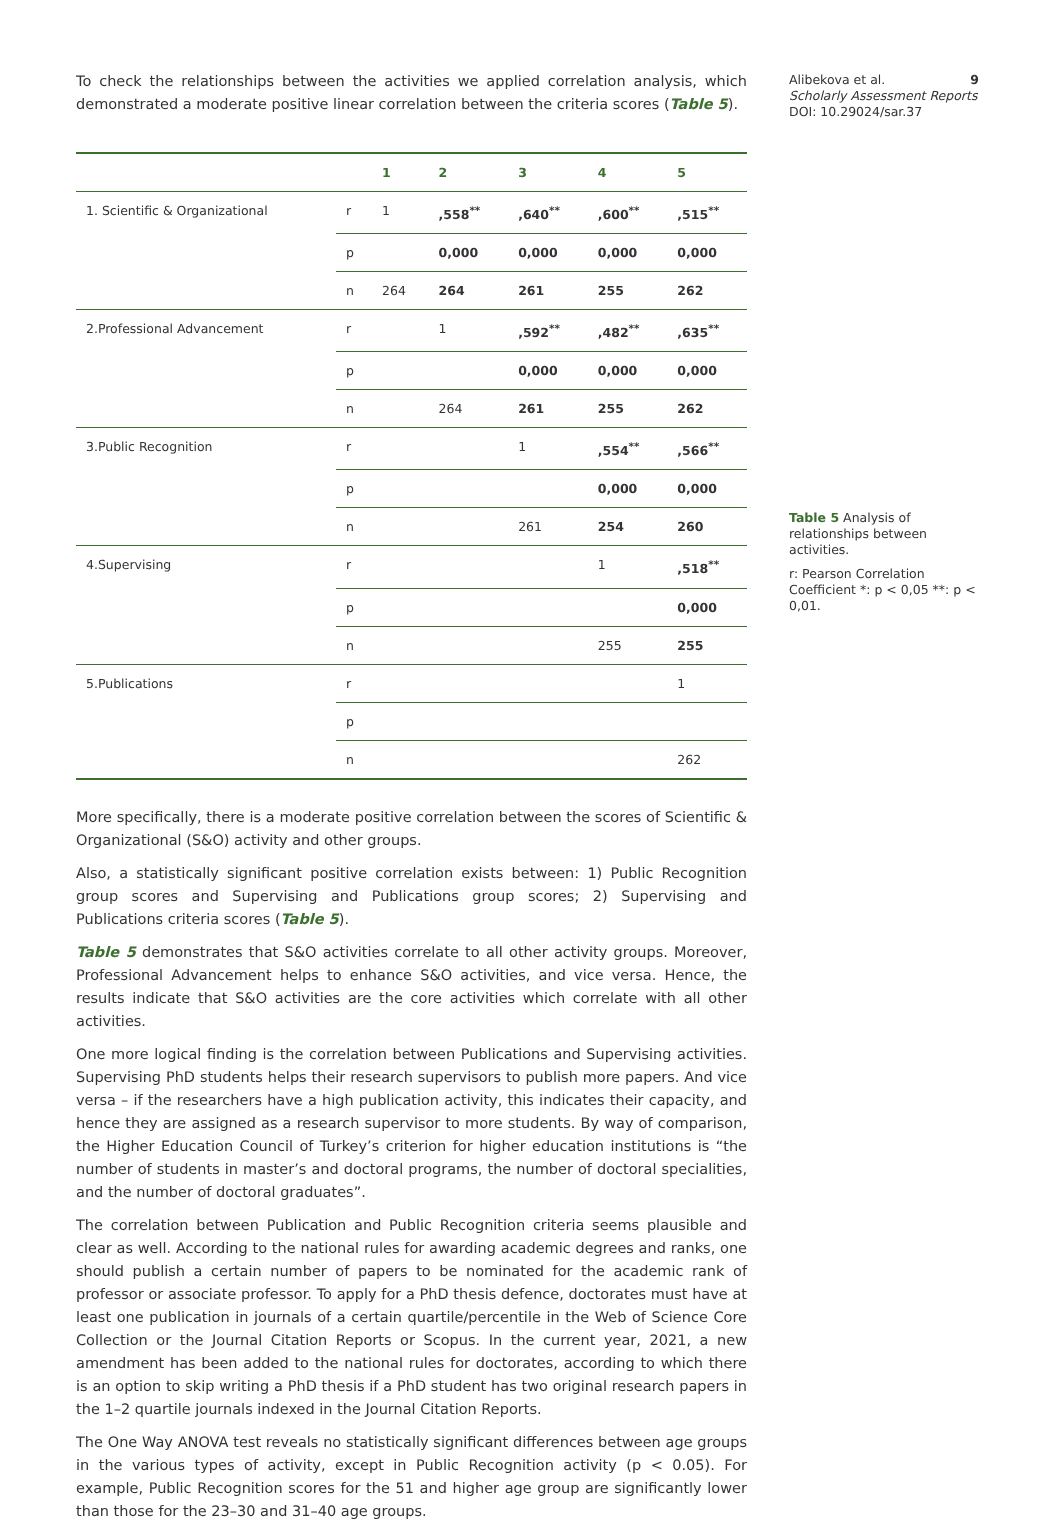To check the relationships between the activities we applied correlation analysis, which demonstrated a moderate positive linear correlation between the criteria scores (Table 5).
| | | 1 | 2 | 3 | 4 | 5 |
| --- | --- | --- | --- | --- | --- | --- |
| 1. Scientific & Organizational | r | 1 | ,558<sup>**</sup> | ,640<sup>**</sup> | ,600<sup>**</sup> | ,515<sup>**</sup> |
| | p | | 0,000 | 0,000 | 0,000 | 0,000 |
| | n | 264 | 264 | 261 | 255 | 262 |
| 2.Professional Advancement | r | | 1 | ,592<sup>**</sup> | ,482<sup>**</sup> | ,635<sup>**</sup> |
| | p | | | 0,000 | 0,000 | 0,000 |
| | n | | 264 | 261 | 255 | 262 |
| 3.Public Recognition | r | | | 1 | ,554<sup>**</sup> | ,566<sup>**</sup> |
| | p | | | | 0,000 | 0,000 |
| | n | | | 261 | 254 | 260 |
| 4.Supervising | r | | | | 1 | ,518<sup>**</sup> |
| | p | | | | | 0,000 |
| | n | | | | 255 | 255 |
| 5.Publications | r | | | | | 1 |
| | p | | | | | |
| | n | | | | | 262 |
More specifically, there is a moderate positive correlation between the scores of Scientific & Organizational (S&O) activity and other groups.
Also, a statistically significant positive correlation exists between: 1) Public Recognition group scores and Supervising and Publications group scores; 2) Supervising and Publications criteria scores (Table 5).
Table 5 demonstrates that S&O activities correlate to all other activity groups. Moreover, Professional Advancement helps to enhance S&O activities, and vice versa. Hence, the results indicate that S&O activities are the core activities which correlate with all other activities.
One more logical finding is the correlation between Publications and Supervising activities. Supervising PhD students helps their research supervisors to publish more papers. And vice versa – if the researchers have a high publication activity, this indicates their capacity, and hence they are assigned as a research supervisor to more students. By way of comparison, the Higher Education Council of Turkey’s criterion for higher education institutions is “the number of students in master’s and doctoral programs, the number of doctoral specialities, and the number of doctoral graduates”.
The correlation between Publication and Public Recognition criteria seems plausible and clear as well. According to the national rules for awarding academic degrees and ranks, one should publish a certain number of papers to be nominated for the academic rank of professor or associate professor. To apply for a PhD thesis defence, doctorates must have at least one publication in journals of a certain quartile/percentile in the Web of Science Core Collection or the Journal Citation Reports or Scopus. In the current year, 2021, a new amendment has been added to the national rules for doctorates, according to which there is an option to skip writing a PhD thesis if a PhD student has two original research papers in the 1–2 quartile journals indexed in the Journal Citation Reports.
The One Way ANOVA test reveals no statistically significant differences between age groups in the various types of activity, except in Public Recognition activity (p < 0.05). For example, Public Recognition scores for the 51 and higher age group are significantly lower than those for the 23–30 and 31–40 age groups.
Alibekova et al. 9
Scholarly Assessment Reports
DOI: 10.29024/sar.37
Table 5 Analysis of relationships between activities.
r: Pearson Correlation Coefficient *: p < 0,05 **: p < 0,01.